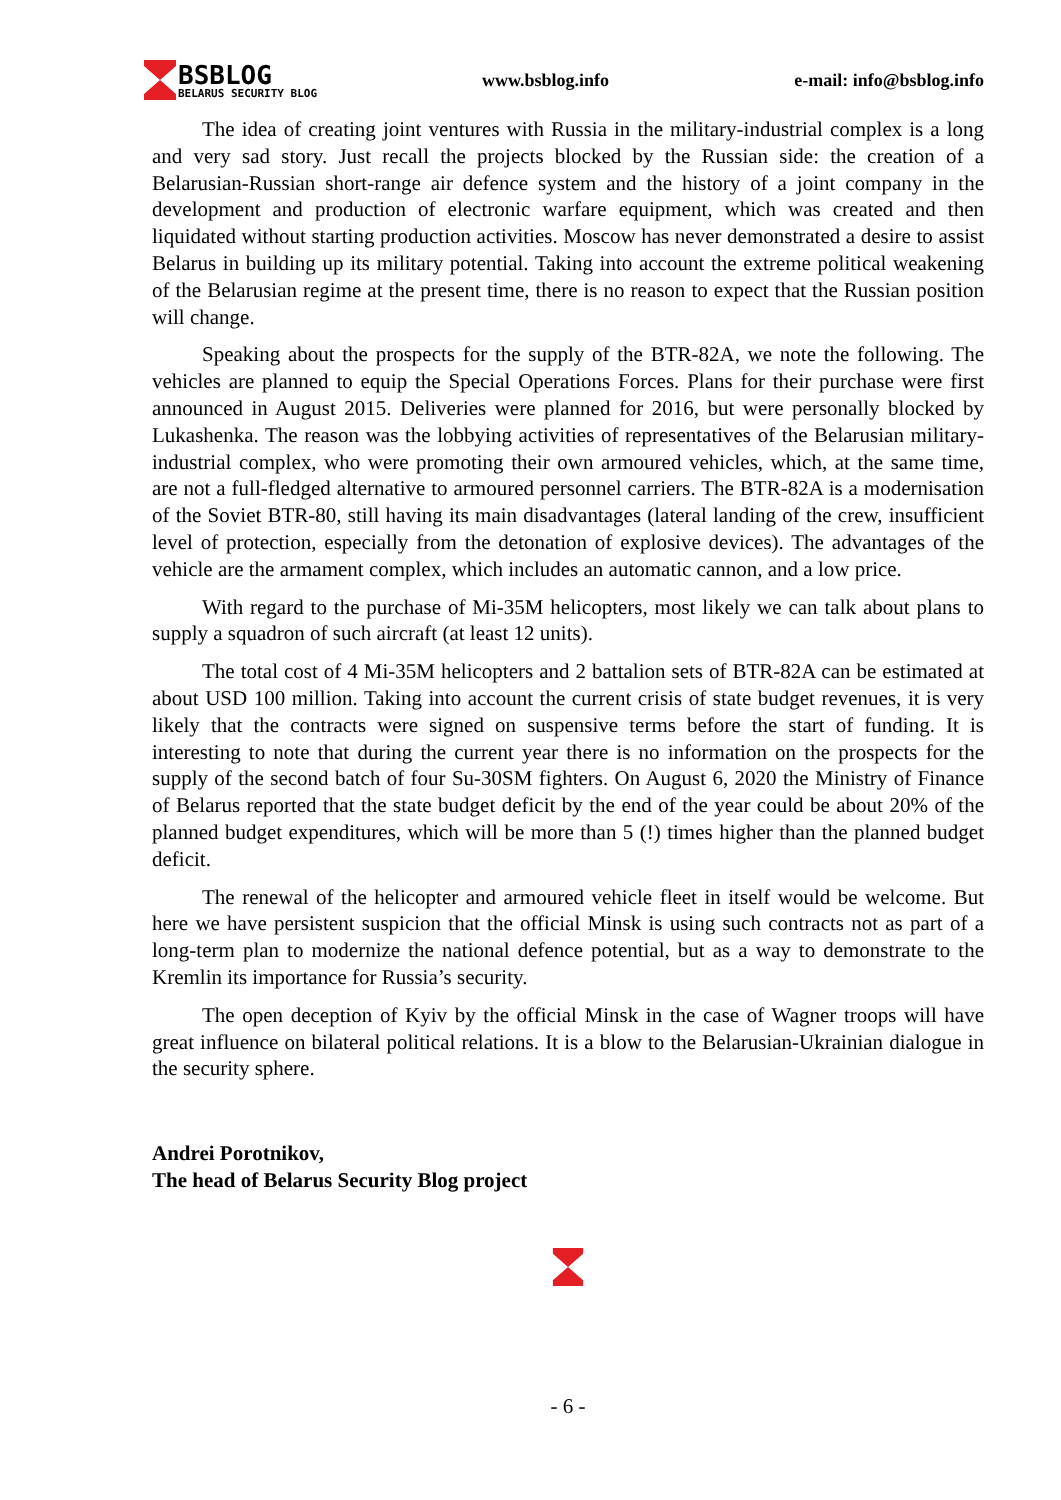BSBLOG
BELARUS SECURITY BLOG
www.bsblog.info e-mail: info@bsblog.info
The idea of creating joint ventures with Russia in the military-industrial complex is a long and very sad story. Just recall the projects blocked by the Russian side: the creation of a Belarusian-Russian short-range air defence system and the history of a joint company in the development and production of electronic warfare equipment, which was created and then liquidated without starting production activities. Moscow has never demonstrated a desire to assist Belarus in building up its military potential. Taking into account the extreme political weakening of the Belarusian regime at the present time, there is no reason to expect that the Russian position will change.
Speaking about the prospects for the supply of the BTR-82A, we note the following. The vehicles are planned to equip the Special Operations Forces. Plans for their purchase were first announced in August 2015. Deliveries were planned for 2016, but were personally blocked by Lukashenka. The reason was the lobbying activities of representatives of the Belarusian military-industrial complex, who were promoting their own armoured vehicles, which, at the same time, are not a full-fledged alternative to armoured personnel carriers. The BTR-82A is a modernisation of the Soviet BTR-80, still having its main disadvantages (lateral landing of the crew, insufficient level of protection, especially from the detonation of explosive devices). The advantages of the vehicle are the armament complex, which includes an automatic cannon, and a low price.
With regard to the purchase of Mi-35M helicopters, most likely we can talk about plans to supply a squadron of such aircraft (at least 12 units).
The total cost of 4 Mi-35M helicopters and 2 battalion sets of BTR-82A can be estimated at about USD 100 million. Taking into account the current crisis of state budget revenues, it is very likely that the contracts were signed on suspensive terms before the start of funding. It is interesting to note that during the current year there is no information on the prospects for the supply of the second batch of four Su-30SM fighters. On August 6, 2020 the Ministry of Finance of Belarus reported that the state budget deficit by the end of the year could be about 20% of the planned budget expenditures, which will be more than 5 (!) times higher than the planned budget deficit.
The renewal of the helicopter and armoured vehicle fleet in itself would be welcome. But here we have persistent suspicion that the official Minsk is using such contracts not as part of a long-term plan to modernize the national defence potential, but as a way to demonstrate to the Kremlin its importance for Russia’s security.
The open deception of Kyiv by the official Minsk in the case of Wagner troops will have great influence on bilateral political relations. It is a blow to the Belarusian-Ukrainian dialogue in the security sphere.
Andrei Porotnikov,
The head of Belarus Security Blog project
- 6 -